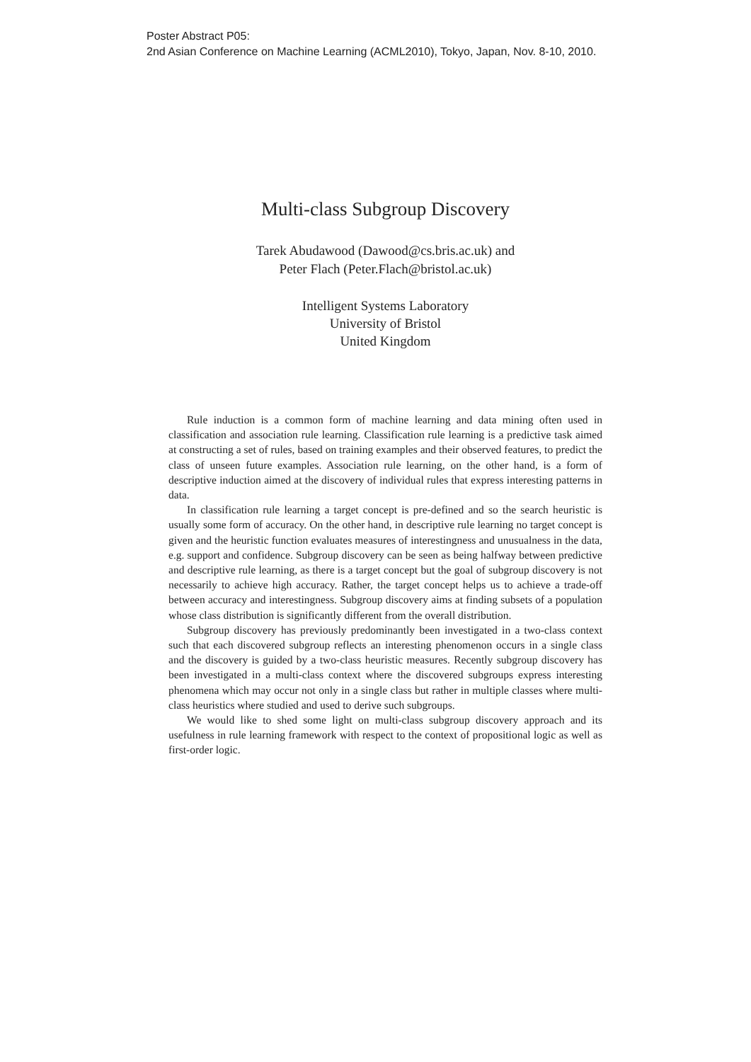Poster Abstract P05:
2nd Asian Conference on Machine Learning (ACML2010), Tokyo, Japan, Nov. 8-10, 2010.
Multi-class Subgroup Discovery
Tarek Abudawood (Dawood@cs.bris.ac.uk) and
Peter Flach (Peter.Flach@bristol.ac.uk)
Intelligent Systems Laboratory
University of Bristol
United Kingdom
Rule induction is a common form of machine learning and data mining often used in classification and association rule learning. Classification rule learning is a predictive task aimed at constructing a set of rules, based on training examples and their observed features, to predict the class of unseen future examples. Association rule learning, on the other hand, is a form of descriptive induction aimed at the discovery of individual rules that express interesting patterns in data.
In classification rule learning a target concept is pre-defined and so the search heuristic is usually some form of accuracy. On the other hand, in descriptive rule learning no target concept is given and the heuristic function evaluates measures of interestingness and unusualness in the data, e.g. support and confidence. Subgroup discovery can be seen as being halfway between predictive and descriptive rule learning, as there is a target concept but the goal of subgroup discovery is not necessarily to achieve high accuracy. Rather, the target concept helps us to achieve a trade-off between accuracy and interestingness. Subgroup discovery aims at finding subsets of a population whose class distribution is significantly different from the overall distribution.
Subgroup discovery has previously predominantly been investigated in a two-class context such that each discovered subgroup reflects an interesting phenomenon occurs in a single class and the discovery is guided by a two-class heuristic measures. Recently subgroup discovery has been investigated in a multi-class context where the discovered subgroups express interesting phenomena which may occur not only in a single class but rather in multiple classes where multi-class heuristics where studied and used to derive such subgroups.
We would like to shed some light on multi-class subgroup discovery approach and its usefulness in rule learning framework with respect to the context of propositional logic as well as first-order logic.